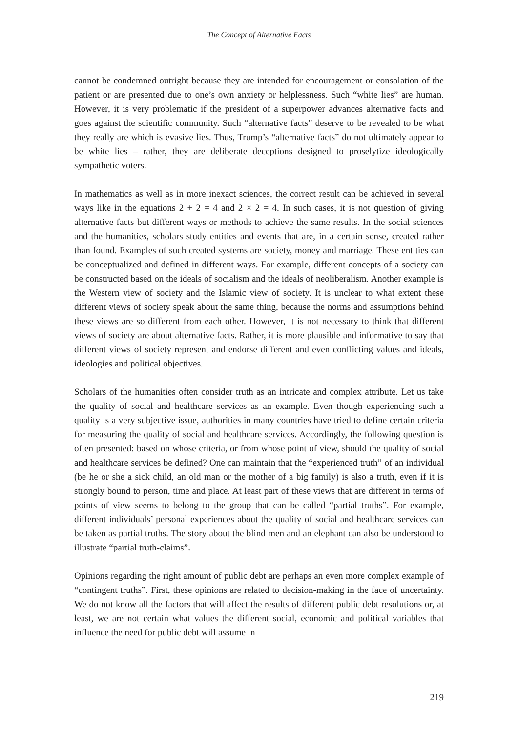The Concept of Alternative Facts
cannot be condemned outright because they are intended for encouragement or consolation of the patient or are presented due to one’s own anxiety or helplessness. Such “white lies” are human. However, it is very problematic if the president of a superpower advances alternative facts and goes against the scientific community. Such “alternative facts” deserve to be revealed to be what they really are which is evasive lies. Thus, Trump’s “alternative facts” do not ultimately appear to be white lies – rather, they are deliberate deceptions designed to proselytize ideologically sympathetic voters.
In mathematics as well as in more inexact sciences, the correct result can be achieved in several ways like in the equations 2 + 2 = 4 and 2 × 2 = 4. In such cases, it is not question of giving alternative facts but different ways or methods to achieve the same results. In the social sciences and the humanities, scholars study entities and events that are, in a certain sense, created rather than found. Examples of such created systems are society, money and marriage. These entities can be conceptualized and defined in different ways. For example, different concepts of a society can be constructed based on the ideals of socialism and the ideals of neoliberalism. Another example is the Western view of society and the Islamic view of society. It is unclear to what extent these different views of society speak about the same thing, because the norms and assumptions behind these views are so different from each other. However, it is not necessary to think that different views of society are about alternative facts. Rather, it is more plausible and informative to say that different views of society represent and endorse different and even conflicting values and ideals, ideologies and political objectives.
Scholars of the humanities often consider truth as an intricate and complex attribute. Let us take the quality of social and healthcare services as an example. Even though experiencing such a quality is a very subjective issue, authorities in many countries have tried to define certain criteria for measuring the quality of social and healthcare services. Accordingly, the following question is often presented: based on whose criteria, or from whose point of view, should the quality of social and healthcare services be defined? One can maintain that the “experienced truth” of an individual (be he or she a sick child, an old man or the mother of a big family) is also a truth, even if it is strongly bound to person, time and place. At least part of these views that are different in terms of points of view seems to belong to the group that can be called “partial truths”. For example, different individuals’ personal experiences about the quality of social and healthcare services can be taken as partial truths. The story about the blind men and an elephant can also be understood to illustrate “partial truth-claims”.
Opinions regarding the right amount of public debt are perhaps an even more complex example of “contingent truths”. First, these opinions are related to decision-making in the face of uncertainty. We do not know all the factors that will affect the results of different public debt resolutions or, at least, we are not certain what values the different social, economic and political variables that influence the need for public debt will assume in
219